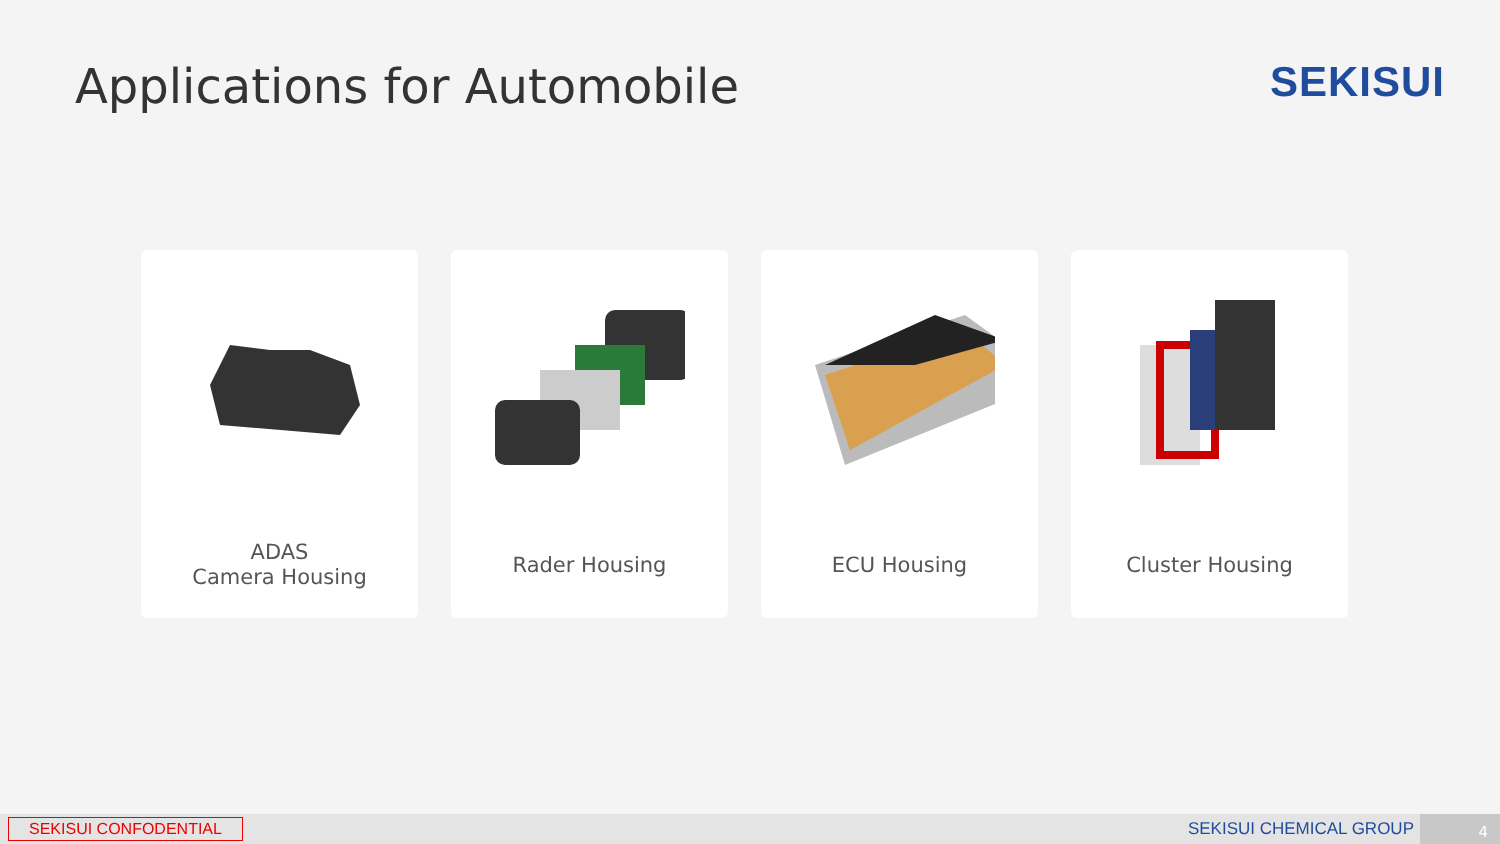Applications for Automobile SEKISUI
ADAS
Camera Housing
Rader Housing ECU Housing Cluster Housing
SEKISUI CONFODENTIAL SEKISUI CHEMICAL GROUP 4